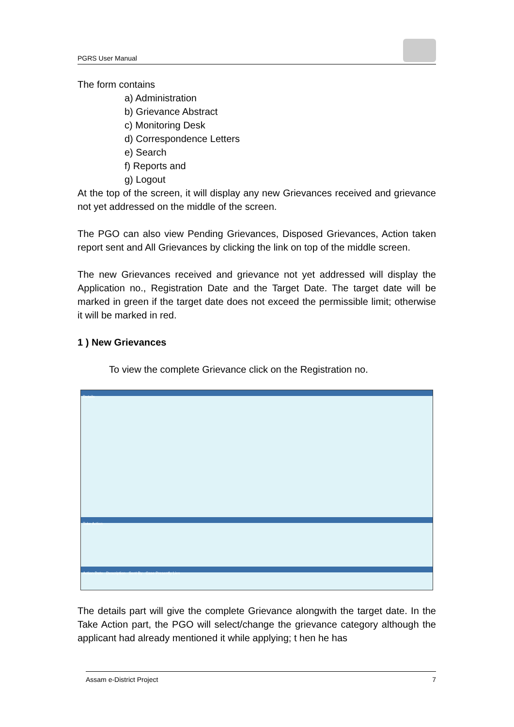PGRS User Manual
The form contains
a) Administration
b) Grievance Abstract
c) Monitoring Desk
d) Correspondence Letters
e) Search
f) Reports and
g) Logout
At the top of the screen, it will display any new Grievances received and grievance not yet addressed on the middle of the screen.
The PGO can also view Pending Grievances, Disposed Grievances, Action taken report sent and All Grievances by clicking the link on top of the middle screen.
The new Grievances received and grievance not yet addressed will display the Application no., Registration Date and the Target Date. The target date will be marked in green if the target date does not exceed the permissible limit; otherwise it will be marked in red.
1 ) New Grievances
To view the complete Grievance click on the Registration no.
Details
Take Action
Action Date Description Sent By Case Presently Lies
The details part will give the complete Grievance alongwith the target date. In the Take Action part, the PGO will select/change the grievance category although the applicant had already mentioned it while applying; t hen he has
Assam e-District Project 7